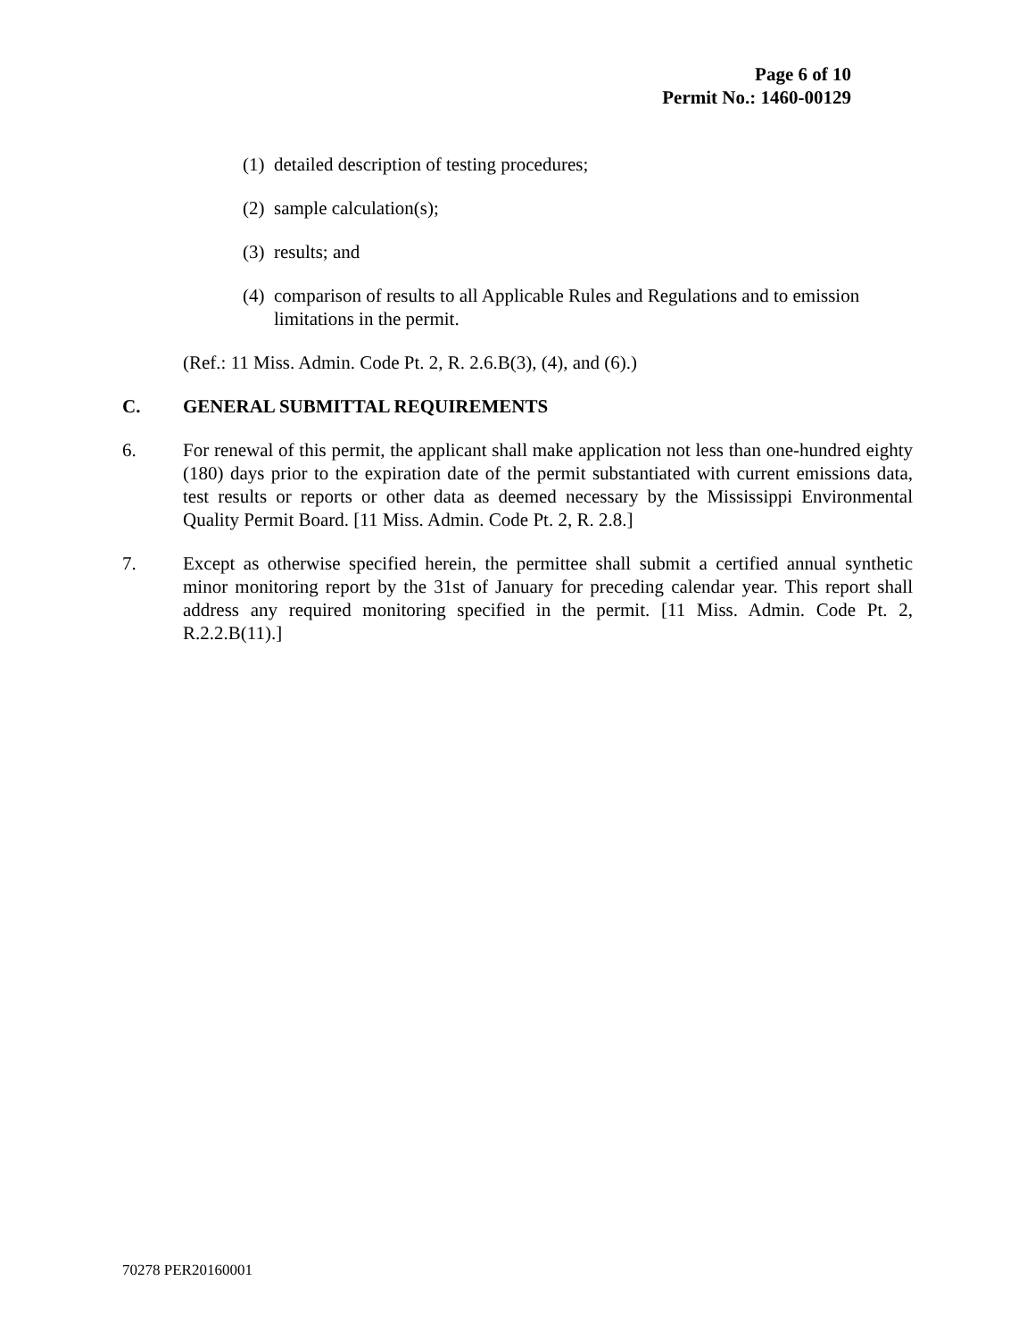Page 6 of 10
Permit No.: 1460-00129
(1) detailed description of testing procedures;
(2) sample calculation(s);
(3) results; and
(4) comparison of results to all Applicable Rules and Regulations and to emission limitations in the permit.
(Ref.: 11 Miss. Admin. Code Pt. 2, R. 2.6.B(3), (4), and (6).)
C. GENERAL SUBMITTAL REQUIREMENTS
6. For renewal of this permit, the applicant shall make application not less than one-hundred eighty (180) days prior to the expiration date of the permit substantiated with current emissions data, test results or reports or other data as deemed necessary by the Mississippi Environmental Quality Permit Board. [11 Miss. Admin. Code Pt. 2, R. 2.8.]
7. Except as otherwise specified herein, the permittee shall submit a certified annual synthetic minor monitoring report by the 31st of January for preceding calendar year. This report shall address any required monitoring specified in the permit. [11 Miss. Admin. Code Pt. 2, R.2.2.B(11).]
70278 PER20160001